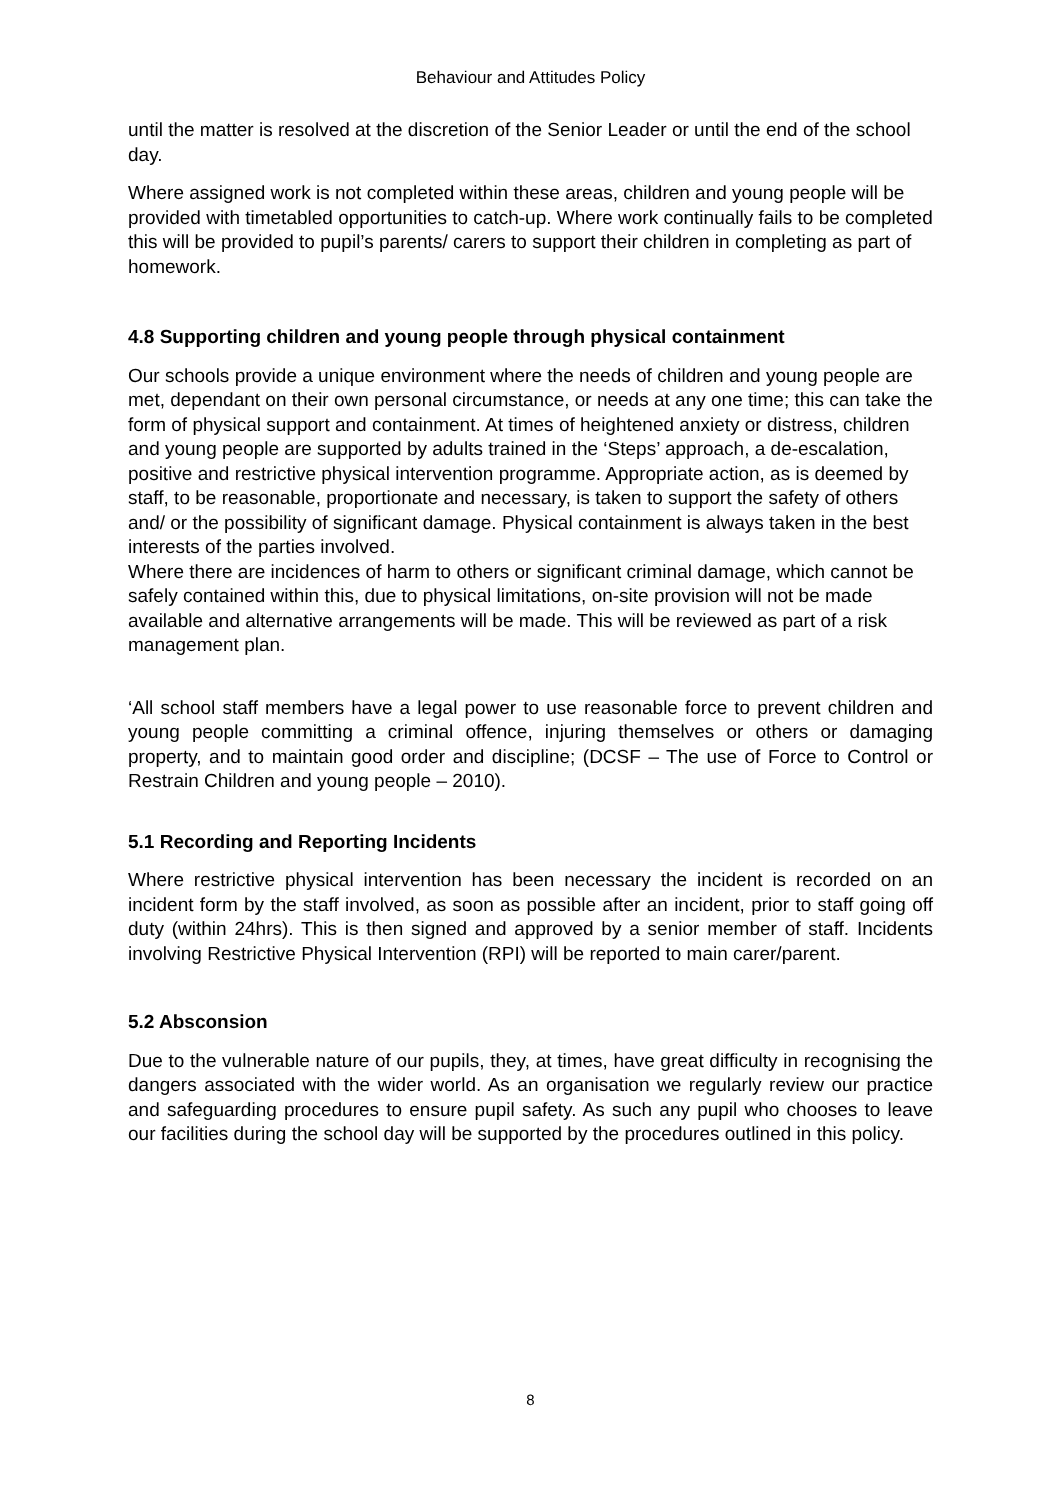Behaviour and Attitudes Policy
until the matter is resolved at the discretion of the Senior Leader or until the end of the school day.
Where assigned work is not completed within these areas, children and young people will be provided with timetabled opportunities to catch-up. Where work continually fails to be completed this will be provided to pupil’s parents/ carers to support their children in completing as part of homework.
4.8 Supporting children and young people through physical containment
Our schools provide a unique environment where the needs of children and young people are met, dependant on their own personal circumstance, or needs at any one time; this can take the form of physical support and containment. At times of heightened anxiety or distress, children and young people are supported by adults trained in the ‘Steps’ approach, a de-escalation, positive and restrictive physical intervention programme. Appropriate action, as is deemed by staff, to be reasonable, proportionate and necessary, is taken to support the safety of others and/ or the possibility of significant damage. Physical containment is always taken in the best interests of the parties involved.
Where there are incidences of harm to others or significant criminal damage, which cannot be safely contained within this, due to physical limitations, on-site provision will not be made available and alternative arrangements will be made. This will be reviewed as part of a risk management plan.
‘All school staff members have a legal power to use reasonable force to prevent children and young people committing a criminal offence, injuring themselves or others or damaging property, and to maintain good order and discipline; (DCSF – The use of Force to Control or Restrain Children and young people – 2010).
5.1 Recording and Reporting Incidents
Where restrictive physical intervention has been necessary the incident is recorded on an incident form by the staff involved, as soon as possible after an incident, prior to staff going off duty (within 24hrs). This is then signed and approved by a senior member of staff. Incidents involving Restrictive Physical Intervention (RPI) will be reported to main carer/parent.
5.2 Absconsion
Due to the vulnerable nature of our pupils, they, at times, have great difficulty in recognising the dangers associated with the wider world. As an organisation we regularly review our practice and safeguarding procedures to ensure pupil safety. As such any pupil who chooses to leave our facilities during the school day will be supported by the procedures outlined in this policy.
8